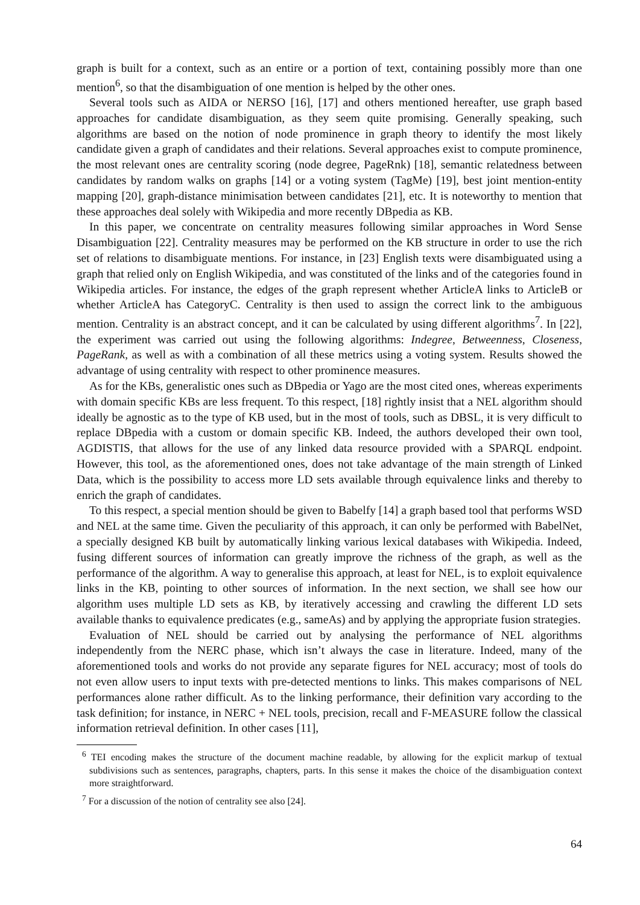graph is built for a context, such as an entire or a portion of text, containing possibly more than one mention<sup>6</sup>, so that the disambiguation of one mention is helped by the other ones.
Several tools such as AIDA or NERSO [16], [17] and others mentioned hereafter, use graph based approaches for candidate disambiguation, as they seem quite promising. Generally speaking, such algorithms are based on the notion of node prominence in graph theory to identify the most likely candidate given a graph of candidates and their relations. Several approaches exist to compute prominence, the most relevant ones are centrality scoring (node degree, PageRnk) [18], semantic relatedness between candidates by random walks on graphs [14] or a voting system (TagMe) [19], best joint mention-entity mapping [20], graph-distance minimisation between candidates [21], etc. It is noteworthy to mention that these approaches deal solely with Wikipedia and more recently DBpedia as KB.
In this paper, we concentrate on centrality measures following similar approaches in Word Sense Disambiguation [22]. Centrality measures may be performed on the KB structure in order to use the rich set of relations to disambiguate mentions. For instance, in [23] English texts were disambiguated using a graph that relied only on English Wikipedia, and was constituted of the links and of the categories found in Wikipedia articles. For instance, the edges of the graph represent whether ArticleA links to ArticleB or whether ArticleA has CategoryC. Centrality is then used to assign the correct link to the ambiguous mention. Centrality is an abstract concept, and it can be calculated by using different algorithms<sup>7</sup>. In [22], the experiment was carried out using the following algorithms: Indegree, Betweenness, Closeness, PageRank, as well as with a combination of all these metrics using a voting system. Results showed the advantage of using centrality with respect to other prominence measures.
As for the KBs, generalistic ones such as DBpedia or Yago are the most cited ones, whereas experiments with domain specific KBs are less frequent. To this respect, [18] rightly insist that a NEL algorithm should ideally be agnostic as to the type of KB used, but in the most of tools, such as DBSL, it is very difficult to replace DBpedia with a custom or domain specific KB. Indeed, the authors developed their own tool, AGDISTIS, that allows for the use of any linked data resource provided with a SPARQL endpoint. However, this tool, as the aforementioned ones, does not take advantage of the main strength of Linked Data, which is the possibility to access more LD sets available through equivalence links and thereby to enrich the graph of candidates.
To this respect, a special mention should be given to Babelfy [14] a graph based tool that performs WSD and NEL at the same time. Given the peculiarity of this approach, it can only be performed with BabelNet, a specially designed KB built by automatically linking various lexical databases with Wikipedia. Indeed, fusing different sources of information can greatly improve the richness of the graph, as well as the performance of the algorithm. A way to generalise this approach, at least for NEL, is to exploit equivalence links in the KB, pointing to other sources of information. In the next section, we shall see how our algorithm uses multiple LD sets as KB, by iteratively accessing and crawling the different LD sets available thanks to equivalence predicates (e.g., sameAs) and by applying the appropriate fusion strategies.
Evaluation of NEL should be carried out by analysing the performance of NEL algorithms independently from the NERC phase, which isn’t always the case in literature. Indeed, many of the aforementioned tools and works do not provide any separate figures for NEL accuracy; most of tools do not even allow users to input texts with pre-detected mentions to links. This makes comparisons of NEL performances alone rather difficult. As to the linking performance, their definition vary according to the task definition; for instance, in NERC + NEL tools, precision, recall and F-MEASURE follow the classical information retrieval definition. In other cases [11],
<sup>6</sup> TEI encoding makes the structure of the document machine readable, by allowing for the explicit markup of textual subdivisions such as sentences, paragraphs, chapters, parts. In this sense it makes the choice of the disambiguation context more straightforward.
<sup>7</sup> For a discussion of the notion of centrality see also [24].
64